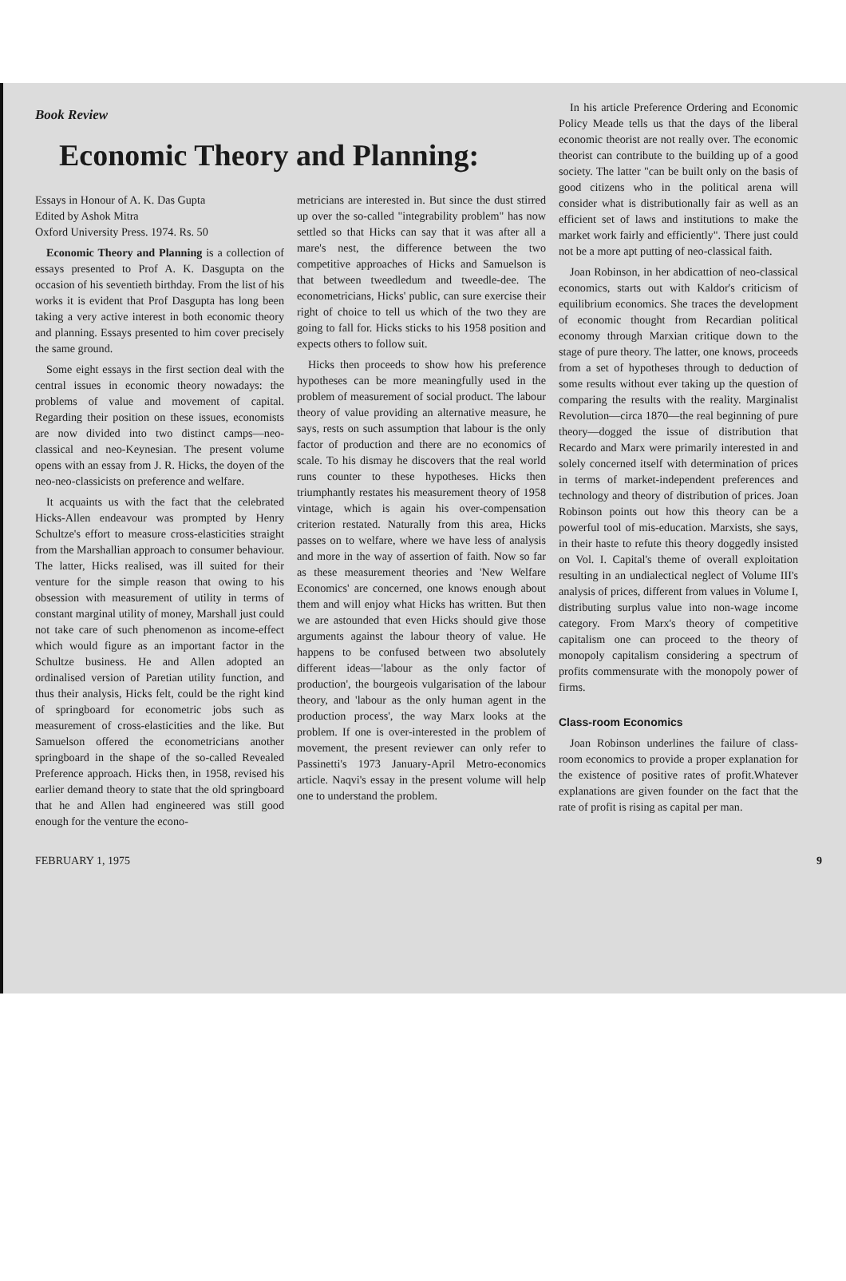Book Review
Economic Theory and Planning:
Essays in Honour of A. K. Das Gupta
Edited by Ashok Mitra
Oxford University Press. 1974. Rs. 50
Economic Theory and Planning is a collection of essays presented to Prof A. K. Dasgupta on the occasion of his seventieth birthday. From the list of his works it is evident that Prof Dasgupta has long been taking a very active interest in both economic theory and planning. Essays presented to him cover precisely the same ground.
Some eight essays in the first section deal with the central issues in economic theory nowadays: the problems of value and movement of capital. Regarding their position on these issues, economists are now divided into two distinct camps—neo-classical and neo-Keynesian. The present volume opens with an essay from J. R. Hicks, the doyen of the neo-neo-classicists on preference and welfare.
It acquaints us with the fact that the celebrated Hicks-Allen endeavour was prompted by Henry Schultze's effort to measure cross-elasticities straight from the Marshallian approach to consumer behaviour. The latter, Hicks realised, was ill suited for their venture for the simple reason that owing to his obsession with measurement of utility in terms of constant marginal utility of money, Marshall just could not take care of such phenomenon as income-effect which would figure as an important factor in the Schultze business. He and Allen adopted an ordinalised version of Paretian utility function, and thus their analysis, Hicks felt, could be the right kind of springboard for econometric jobs such as measurement of cross-elasticities and the like. But Samuelson offered the econometricians another springboard in the shape of the so-called Revealed Preference approach. Hicks then, in 1958, revised his earlier demand theory to state that the old springboard that he and Allen had engineered was still good enough for the venture the econo-
metricians are interested in. But since the dust stirred up over the so-called "integrability problem" has now settled so that Hicks can say that it was after all a mare's nest, the difference between the two competitive approaches of Hicks and Samuelson is that between tweedledum and tweedle-dee. The econometricians, Hicks' public, can sure exercise their right of choice to tell us which of the two they are going to fall for. Hicks sticks to his 1958 position and expects others to follow suit.
Hicks then proceeds to show how his preference hypotheses can be more meaningfully used in the problem of measurement of social product. The labour theory of value providing an alternative measure, he says, rests on such assumption that labour is the only factor of production and there are no economics of scale. To his dismay he discovers that the real world runs counter to these hypotheses. Hicks then triumphantly restates his measurement theory of 1958 vintage, which is again his over-compensation criterion restated. Naturally from this area, Hicks passes on to welfare, where we have less of analysis and more in the way of assertion of faith. Now so far as these measurement theories and 'New Welfare Economics' are concerned, one knows enough about them and will enjoy what Hicks has written. But then we are astounded that even Hicks should give those arguments against the labour theory of value. He happens to be confused between two absolutely different ideas—'labour as the only factor of production', the bourgeois vulgarisation of the labour theory, and 'labour as the only human agent in the production process', the way Marx looks at the problem. If one is over-interested in the problem of movement, the present reviewer can only refer to Passinetti's 1973 January-April Metro-economics article. Naqvi's essay in the present volume will help one to understand the problem.
In his article Preference Ordering and Economic Policy Meade tells us that the days of the liberal economic theorist are not really over. The economic theorist can contribute to the building up of a good society. The latter "can be built only on the basis of good citizens who in the political arena will consider what is distributionally fair as well as an efficient set of laws and institutions to make the market work fairly and efficiently". There just could not be a more apt putting of neo-classical faith.
Joan Robinson, in her abdicattion of neo-classical economics, starts out with Kaldor's criticism of equilibrium economics. She traces the development of economic thought from Recardian political economy through Marxian critique down to the stage of pure theory. The latter, one knows, proceeds from a set of hypotheses through to deduction of some results without ever taking up the question of comparing the results with the reality. Marginalist Revolution—circa 1870—the real beginning of pure theory—dogged the issue of distribution that Recardo and Marx were primarily interested in and solely concerned itself with determination of prices in terms of market-independent preferences and technology and theory of distribution of prices. Joan Robinson points out how this theory can be a powerful tool of mis-education. Marxists, she says, in their haste to refute this theory doggedly insisted on Vol. I. Capital's theme of overall exploitation resulting in an undialectical neglect of Volume III's analysis of prices, different from values in Volume I, distributing surplus value into non-wage income category. From Marx's theory of competitive capitalism one can proceed to the theory of monopoly capitalism considering a spectrum of profits commensurate with the monopoly power of firms.
Class-room Economics
Joan Robinson underlines the failure of class-room economics to provide a proper explanation for the existence of positive rates of profit.Whatever explanations are given founder on the fact that the rate of profit is rising as capital per man.
FEBRUARY 1, 1975 9